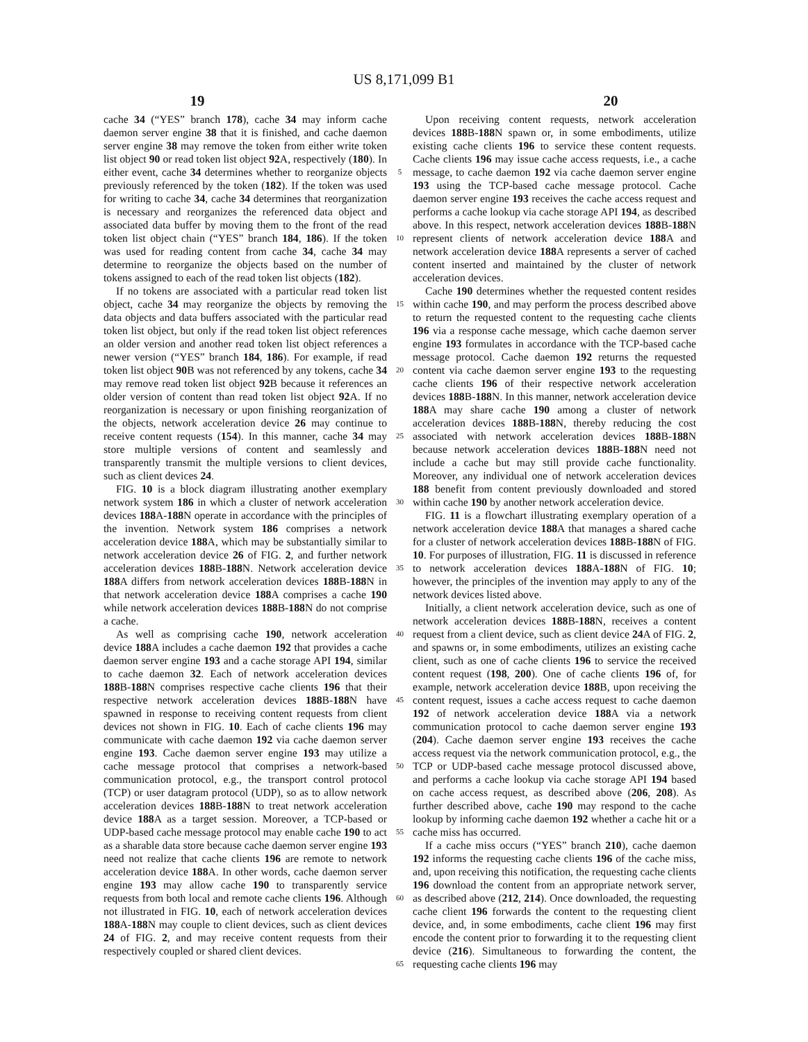US 8,171,099 B1
19 20
cache 34 (“YES” branch 178), cache 34 may inform cache daemon server engine 38 that it is finished, and cache daemon server engine 38 may remove the token from either write token list object 90 or read token list object 92 A, respectively (180). In either event, cache 34 determines whether to reorganize objects previously referenced by the token (182). If the token was used for writing to cache 34, cache 34 determines that reorganization is necessary and reorganizes the referenced data object and associated data buffer by moving them to the front of the read token list object chain (“YES” branch 184, 186). If the token was used for reading content from cache 34, cache 34 may determine to reorganize the objects based on the number of tokens assigned to each of the read token list objects (182).
If no tokens are associated with a particular read token list object, cache 34 may reorganize the objects by removing the data objects and data buffers associated with the particular read token list object, but only if the read token list object references an older version and another read token list object references a newer version (“YES” branch 184, 186). For example, if read token list object 90 B was not referenced by any tokens, cache 34 may remove read token list object 92 B because it references an older version of content than read token list object 92 A. If no reorganization is necessary or upon finishing reorganization of the objects, network acceleration device 26 may continue to receive content requests (154). In this manner, cache 34 may store multiple versions of content and seamlessly and transparently transmit the multiple versions to client devices, such as client devices 24.
FIG. 10 is a block diagram illustrating another exemplary network system 186 in which a cluster of network acceleration devices 188 A-188 N operate in accordance with the principles of the invention. Network system 186 comprises a network acceleration device 188 A, which may be substantially similar to network acceleration device 26 of FIG. 2, and further network acceleration devices 188 B-188 N. Network acceleration device 188 A differs from network acceleration devices 188 B-188 N in that network acceleration device 188 A comprises a cache 190 while network acceleration devices 188 B-188 N do not comprise a cache.
As well as comprising cache 190, network acceleration device 188 A includes a cache daemon 192 that provides a cache daemon server engine 193 and a cache storage API 194, similar to cache daemon 32. Each of network acceleration devices 188 B-188 N comprises respective cache clients 196 that their respective network acceleration devices 188 B-188 N have spawned in response to receiving content requests from client devices not shown in FIG. 10. Each of cache clients 196 may communicate with cache daemon 192 via cache daemon server engine 193. Cache daemon server engine 193 may utilize a cache message protocol that comprises a network-based communication protocol, e.g., the transport control protocol (TCP) or user datagram protocol (UDP), so as to allow network acceleration devices 188 B-188 N to treat network acceleration device 188 A as a target session. Moreover, a TCP-based or UDP-based cache message protocol may enable cache 190 to act as a sharable data store because cache daemon server engine 193 need not realize that cache clients 196 are remote to network acceleration device 188 A. In other words, cache daemon server engine 193 may allow cache 190 to transparently service requests from both local and remote cache clients 196. Although not illustrated in FIG. 10, each of network acceleration devices 188 A-188 N may couple to client devices, such as client devices 24 of FIG. 2, and may receive content requests from their respectively coupled or shared client devices.
5
10
15
20
25
30
35
40
45
50
55
60
65
Upon receiving content requests, network acceleration devices 188 B-188 N spawn or, in some embodiments, utilize existing cache clients 196 to service these content requests. Cache clients 196 may issue cache access requests, i.e., a cache message, to cache daemon 192 via cache daemon server engine 193 using the TCP-based cache message protocol. Cache daemon server engine 193 receives the cache access request and performs a cache lookup via cache storage API 194, as described above. In this respect, network acceleration devices 188 B-188 N represent clients of network acceleration device 188 A and network acceleration device 188 A represents a server of cached content inserted and maintained by the cluster of network acceleration devices.
Cache 190 determines whether the requested content resides within cache 190, and may perform the process described above to return the requested content to the requesting cache clients 196 via a response cache message, which cache daemon server engine 193 formulates in accordance with the TCP-based cache message protocol. Cache daemon 192 returns the requested content via cache daemon server engine 193 to the requesting cache clients 196 of their respective network acceleration devices 188 B-188 N. In this manner, network acceleration device 188 A may share cache 190 among a cluster of network acceleration devices 188 B-188 N, thereby reducing the cost associated with network acceleration devices 188 B-188 N because network acceleration devices 188 B-188 N need not include a cache but may still provide cache functionality. Moreover, any individual one of network acceleration devices 188 benefit from content previously downloaded and stored within cache 190 by another network acceleration device.
FIG. 11 is a flowchart illustrating exemplary operation of a network acceleration device 188 A that manages a shared cache for a cluster of network acceleration devices 188 B-188 N of FIG. 10. For purposes of illustration, FIG. 11 is discussed in reference to network acceleration devices 188 A-188 N of FIG. 10; however, the principles of the invention may apply to any of the network devices listed above.
Initially, a client network acceleration device, such as one of network acceleration devices 188 B-188 N, receives a content request from a client device, such as client device 24 A of FIG. 2, and spawns or, in some embodiments, utilizes an existing cache client, such as one of cache clients 196 to service the received content request (198, 200). One of cache clients 196 of, for example, network acceleration device 188 B, upon receiving the content request, issues a cache access request to cache daemon 192 of network acceleration device 188 A via a network communication protocol to cache daemon server engine 193 (204). Cache daemon server engine 193 receives the cache access request via the network communication protocol, e.g., the TCP or UDP-based cache message protocol discussed above, and performs a cache lookup via cache storage API 194 based on cache access request, as described above (206, 208). As further described above, cache 190 may respond to the cache lookup by informing cache daemon 192 whether a cache hit or a cache miss has occurred.
If a cache miss occurs (“YES” branch 210), cache daemon 192 informs the requesting cache clients 196 of the cache miss, and, upon receiving this notification, the requesting cache clients 196 download the content from an appropriate network server, as described above (212, 214). Once downloaded, the requesting cache client 196 forwards the content to the requesting client device, and, in some embodiments, cache client 196 may first encode the content prior to forwarding it to the requesting client device (216). Simultaneous to forwarding the content, the requesting cache clients 196 may